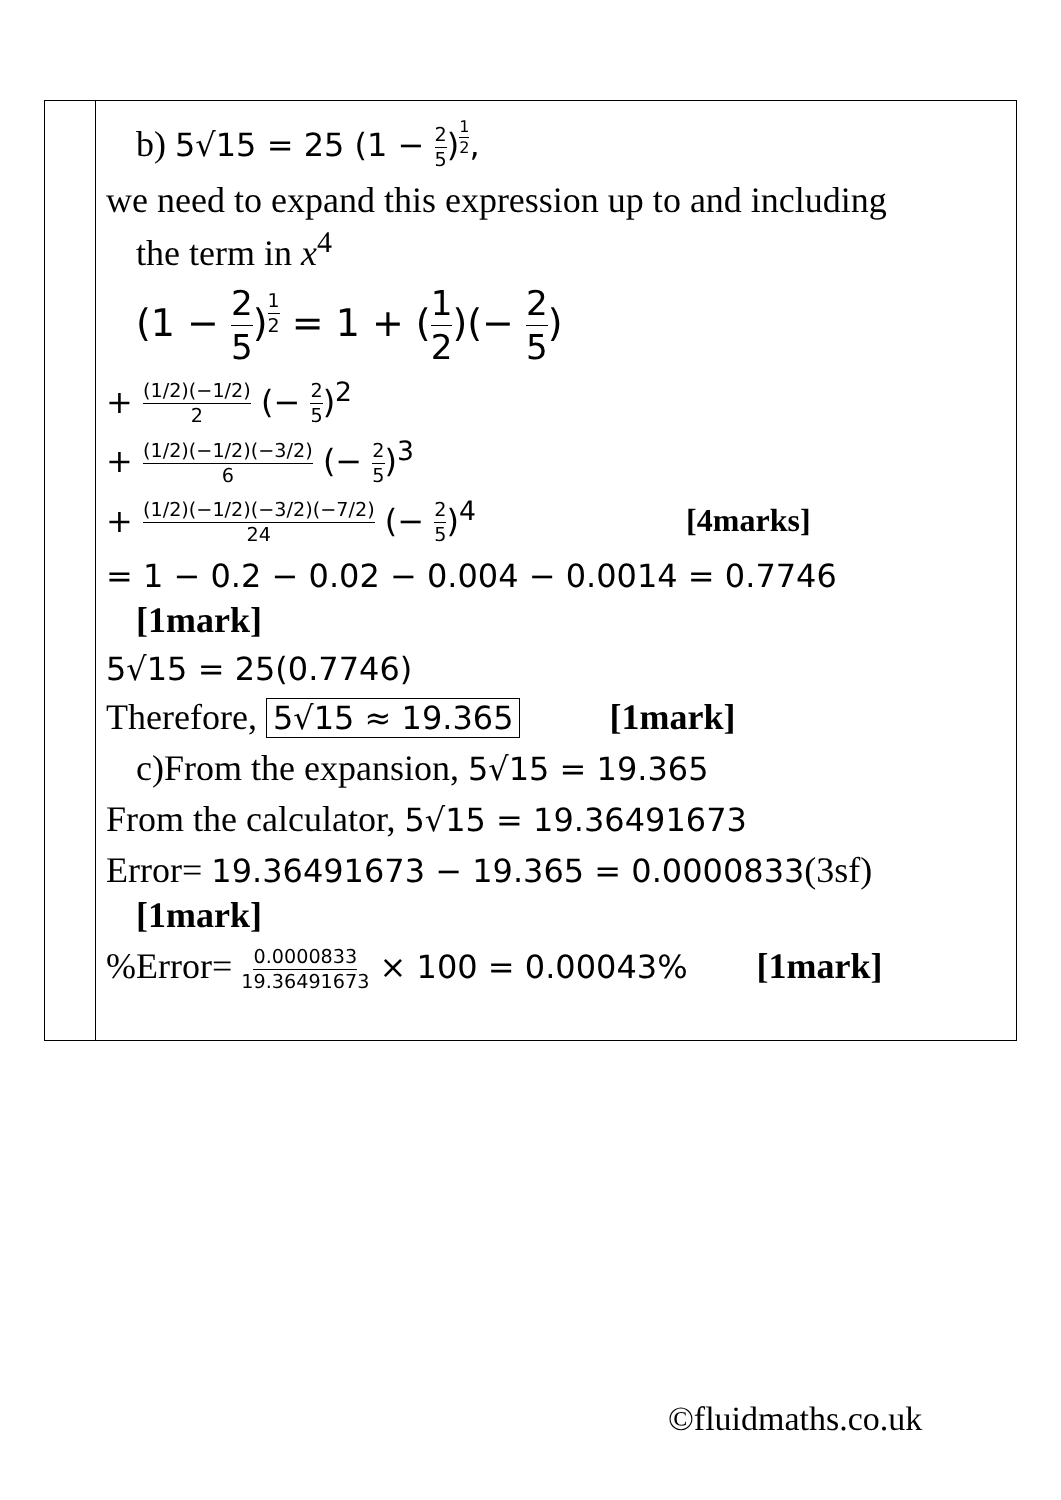| | b) 5√15 = 25 (1 − 2 5 )<sup>12</sup>, we need to expand this expression up to and including the term in x<sup>4</sup> (1 − 2 5 )<sup>12</sup> = 1 + ( 1 2 )(− 2 5 ) + (1/2)(−1/2) 2 (− 2 5 )<sup>2</sup> + (1/2)(−1/2)(−3/2) 6 (− 2 5 )<sup>3</sup> + (1/2)(−1/2)(−3/2)(−7/2) 24 (− 2 5 )<sup>4</sup> [4marks] = 1 − 0.2 − 0.02 − 0.004 − 0.0014 = 0.7746 [1mark] 5√15 = 25(0.7746) Therefore, 5√15 ≈ 19.365 [1mark] c)From the expansion, 5√15 = 19.365 From the calculator, 5√15 = 19.36491673 Error= 19.36491673 − 19.365 = 0.0000833 (3sf) [1mark] %Error= 0.0000833 19.36491673 × 100 = 0.00043% [1mark] |
©fluidmaths.co.uk